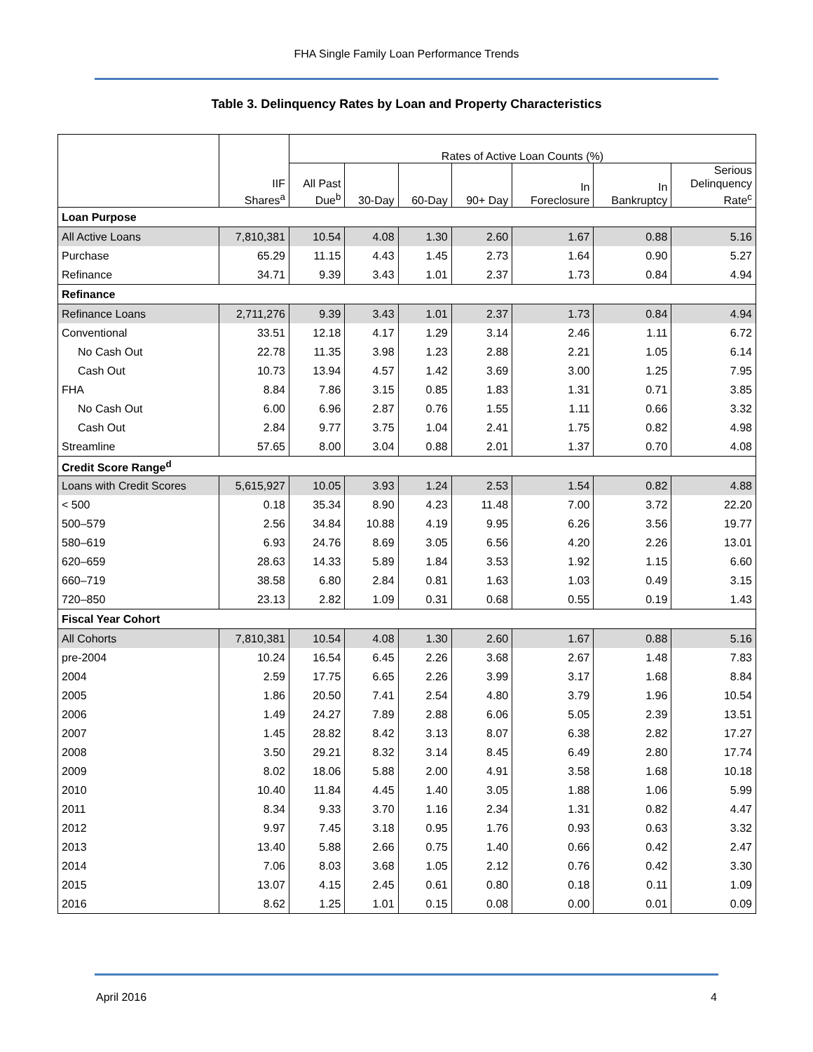FHA Single Family Loan Performance Trends
Table 3. Delinquency Rates by Loan and Property Characteristics
| | IIF Shares<sup>a</sup> | Rates of Active Loan Counts (%) | | | | | | |
| --- | --- | --- | --- | --- | --- | --- | --- | --- |
| | | All Past Due<sup>b</sup> | 30-Day | 60-Day | 90+ Day | In Foreclosure | In Bankruptcy | Serious Delinquency Rate<sup>c</sup> |
| Loan Purpose | | | | | | | | |
| All Active Loans | 7,810,381 | 10.54 | 4.08 | 1.30 | 2.60 | 1.67 | 0.88 | 5.16 |
| Purchase | 65.29 | 11.15 | 4.43 | 1.45 | 2.73 | 1.64 | 0.90 | 5.27 |
| Refinance | 34.71 | 9.39 | 3.43 | 1.01 | 2.37 | 1.73 | 0.84 | 4.94 |
| Refinance | | | | | | | | |
| Refinance Loans | 2,711,276 | 9.39 | 3.43 | 1.01 | 2.37 | 1.73 | 0.84 | 4.94 |
| Conventional | 33.51 | 12.18 | 4.17 | 1.29 | 3.14 | 2.46 | 1.11 | 6.72 |
| No Cash Out | 22.78 | 11.35 | 3.98 | 1.23 | 2.88 | 2.21 | 1.05 | 6.14 |
| Cash Out | 10.73 | 13.94 | 4.57 | 1.42 | 3.69 | 3.00 | 1.25 | 7.95 |
| FHA | 8.84 | 7.86 | 3.15 | 0.85 | 1.83 | 1.31 | 0.71 | 3.85 |
| No Cash Out | 6.00 | 6.96 | 2.87 | 0.76 | 1.55 | 1.11 | 0.66 | 3.32 |
| Cash Out | 2.84 | 9.77 | 3.75 | 1.04 | 2.41 | 1.75 | 0.82 | 4.98 |
| Streamline | 57.65 | 8.00 | 3.04 | 0.88 | 2.01 | 1.37 | 0.70 | 4.08 |
| Credit Score Range<sup>d</sup> | | | | | | | | |
| Loans with Credit Scores | 5,615,927 | 10.05 | 3.93 | 1.24 | 2.53 | 1.54 | 0.82 | 4.88 |
| < 500 | 0.18 | 35.34 | 8.90 | 4.23 | 11.48 | 7.00 | 3.72 | 22.20 |
| 500–579 | 2.56 | 34.84 | 10.88 | 4.19 | 9.95 | 6.26 | 3.56 | 19.77 |
| 580–619 | 6.93 | 24.76 | 8.69 | 3.05 | 6.56 | 4.20 | 2.26 | 13.01 |
| 620–659 | 28.63 | 14.33 | 5.89 | 1.84 | 3.53 | 1.92 | 1.15 | 6.60 |
| 660–719 | 38.58 | 6.80 | 2.84 | 0.81 | 1.63 | 1.03 | 0.49 | 3.15 |
| 720–850 | 23.13 | 2.82 | 1.09 | 0.31 | 0.68 | 0.55 | 0.19 | 1.43 |
| Fiscal Year Cohort | | | | | | | | |
| All Cohorts | 7,810,381 | 10.54 | 4.08 | 1.30 | 2.60 | 1.67 | 0.88 | 5.16 |
| pre-2004 | 10.24 | 16.54 | 6.45 | 2.26 | 3.68 | 2.67 | 1.48 | 7.83 |
| 2004 | 2.59 | 17.75 | 6.65 | 2.26 | 3.99 | 3.17 | 1.68 | 8.84 |
| 2005 | 1.86 | 20.50 | 7.41 | 2.54 | 4.80 | 3.79 | 1.96 | 10.54 |
| 2006 | 1.49 | 24.27 | 7.89 | 2.88 | 6.06 | 5.05 | 2.39 | 13.51 |
| 2007 | 1.45 | 28.82 | 8.42 | 3.13 | 8.07 | 6.38 | 2.82 | 17.27 |
| 2008 | 3.50 | 29.21 | 8.32 | 3.14 | 8.45 | 6.49 | 2.80 | 17.74 |
| 2009 | 8.02 | 18.06 | 5.88 | 2.00 | 4.91 | 3.58 | 1.68 | 10.18 |
| 2010 | 10.40 | 11.84 | 4.45 | 1.40 | 3.05 | 1.88 | 1.06 | 5.99 |
| 2011 | 8.34 | 9.33 | 3.70 | 1.16 | 2.34 | 1.31 | 0.82 | 4.47 |
| 2012 | 9.97 | 7.45 | 3.18 | 0.95 | 1.76 | 0.93 | 0.63 | 3.32 |
| 2013 | 13.40 | 5.88 | 2.66 | 0.75 | 1.40 | 0.66 | 0.42 | 2.47 |
| 2014 | 7.06 | 8.03 | 3.68 | 1.05 | 2.12 | 0.76 | 0.42 | 3.30 |
| 2015 | 13.07 | 4.15 | 2.45 | 0.61 | 0.80 | 0.18 | 0.11 | 1.09 |
| 2016 | 8.62 | 1.25 | 1.01 | 0.15 | 0.08 | 0.00 | 0.01 | 0.09 |
April 2016 4